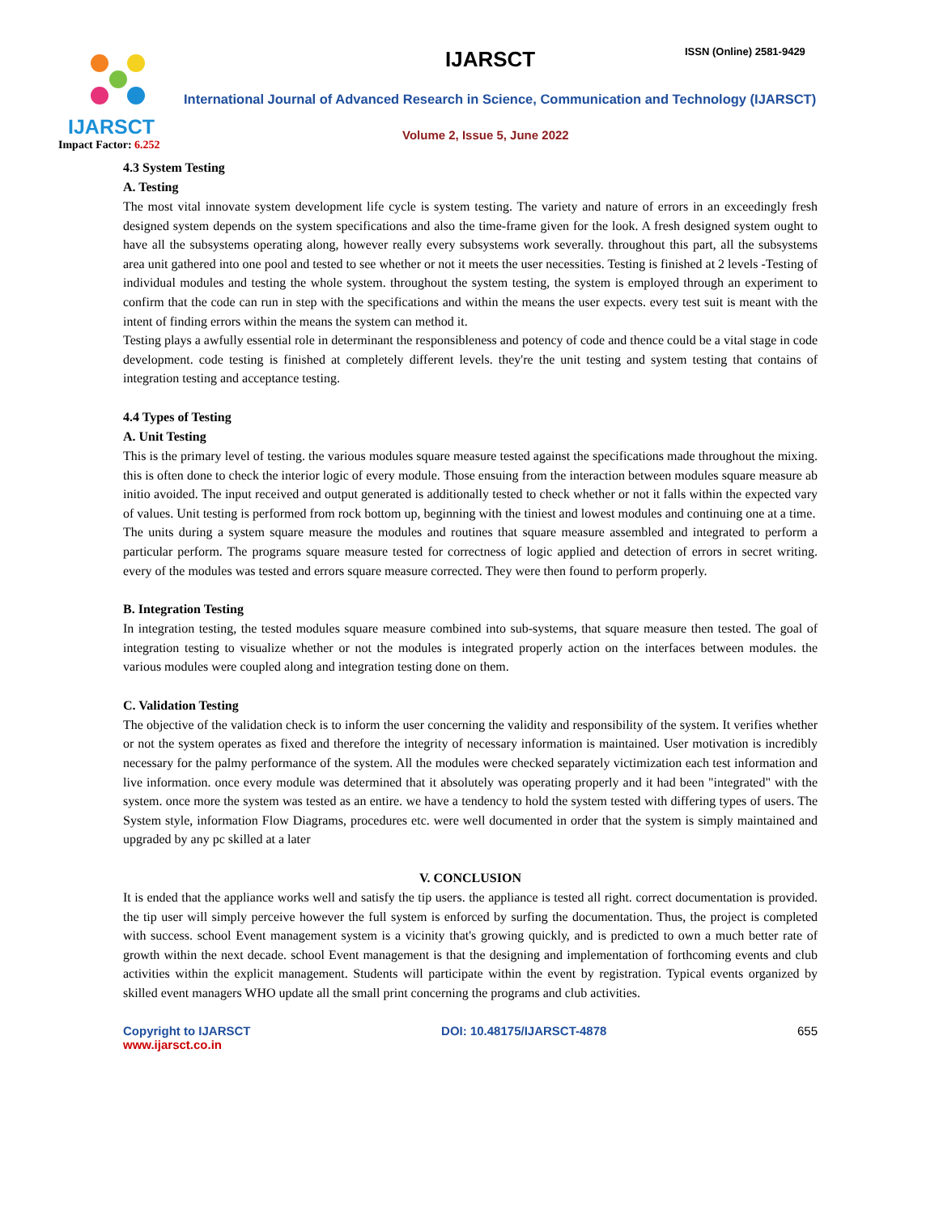IJARSCT
Impact Factor: 6.252
IJARSCT ISSN (Online) 2581-9429
International Journal of Advanced Research in Science, Communication and Technology (IJARSCT)
Volume 2, Issue 5, June 2022
4.3 System Testing
A. Testing
The most vital innovate system development life cycle is system testing. The variety and nature of errors in an exceedingly fresh designed system depends on the system specifications and also the time-frame given for the look. A fresh designed system ought to have all the subsystems operating along, however really every subsystems work severally. throughout this part, all the subsystems area unit gathered into one pool and tested to see whether or not it meets the user necessities. Testing is finished at 2 levels -Testing of individual modules and testing the whole system. throughout the system testing, the system is employed through an experiment to confirm that the code can run in step with the specifications and within the means the user expects. every test suit is meant with the intent of finding errors within the means the system can method it.
Testing plays a awfully essential role in determinant the responsibleness and potency of code and thence could be a vital stage in code development. code testing is finished at completely different levels. they're the unit testing and system testing that contains of integration testing and acceptance testing.
4.4 Types of Testing
A. Unit Testing
This is the primary level of testing. the various modules square measure tested against the specifications made throughout the mixing. this is often done to check the interior logic of every module. Those ensuing from the interaction between modules square measure ab initio avoided. The input received and output generated is additionally tested to check whether or not it falls within the expected vary of values. Unit testing is performed from rock bottom up, beginning with the tiniest and lowest modules and continuing one at a time.
The units during a system square measure the modules and routines that square measure assembled and integrated to perform a particular perform. The programs square measure tested for correctness of logic applied and detection of errors in secret writing. every of the modules was tested and errors square measure corrected. They were then found to perform properly.
B. Integration Testing
In integration testing, the tested modules square measure combined into sub-systems, that square measure then tested. The goal of integration testing to visualize whether or not the modules is integrated properly action on the interfaces between modules. the various modules were coupled along and integration testing done on them.
C. Validation Testing
The objective of the validation check is to inform the user concerning the validity and responsibility of the system. It verifies whether or not the system operates as fixed and therefore the integrity of necessary information is maintained. User motivation is incredibly necessary for the palmy performance of the system. All the modules were checked separately victimization each test information and live information. once every module was determined that it absolutely was operating properly and it had been "integrated" with the system. once more the system was tested as an entire. we have a tendency to hold the system tested with differing types of users. The System style, information Flow Diagrams, procedures etc. were well documented in order that the system is simply maintained and upgraded by any pc skilled at a later
V. CONCLUSION
It is ended that the appliance works well and satisfy the tip users. the appliance is tested all right. correct documentation is provided. the tip user will simply perceive however the full system is enforced by surfing the documentation. Thus, the project is completed with success. school Event management system is a vicinity that's growing quickly, and is predicted to own a much better rate of growth within the next decade. school Event management is that the designing and implementation of forthcoming events and club activities within the explicit management. Students will participate within the event by registration. Typical events organized by skilled event managers WHO update all the small print concerning the programs and club activities.
Copyright to IJARSCT
www.ijarsct.co.in
DOI: 10.48175/IJARSCT-4878 655